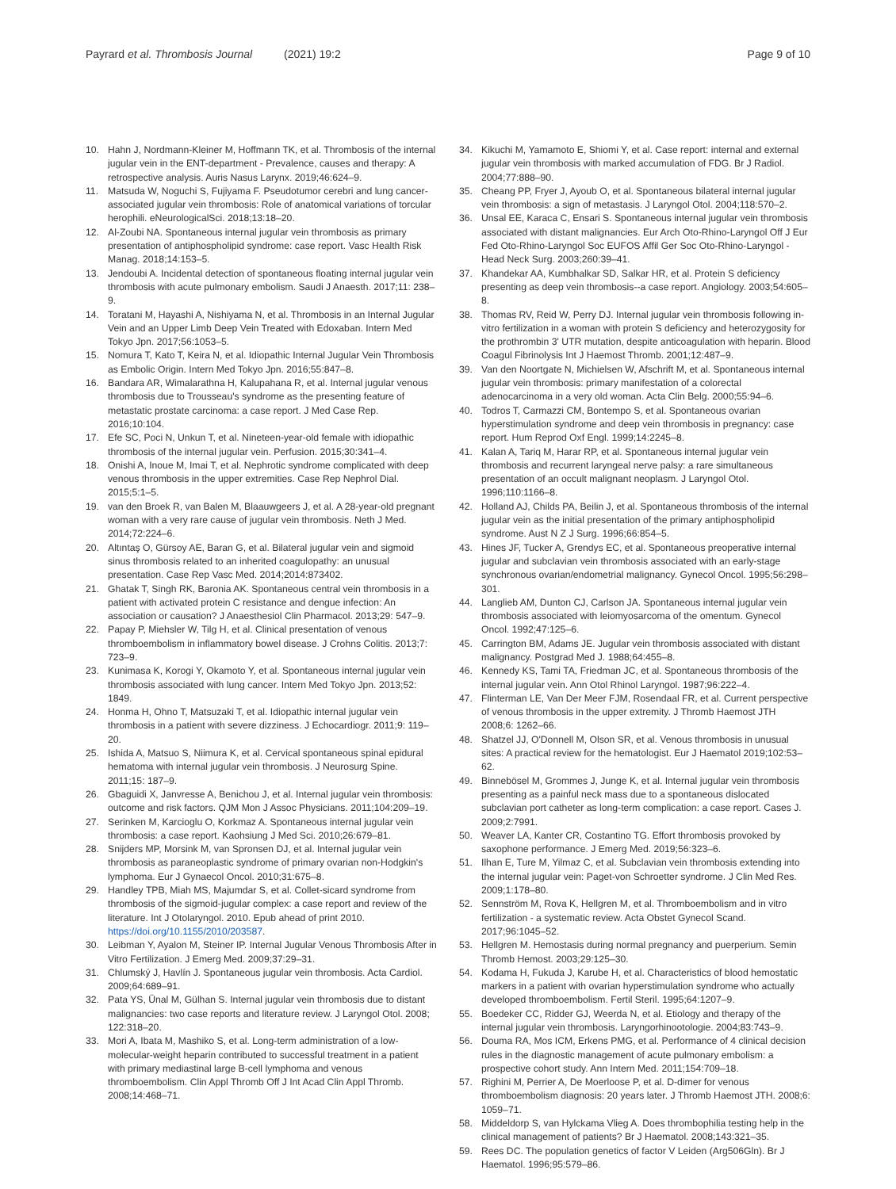Payrard et al. Thrombosis Journal (2021) 19:2
Page 9 of 10
10. Hahn J, Nordmann-Kleiner M, Hoffmann TK, et al. Thrombosis of the internal jugular vein in the ENT-department - Prevalence, causes and therapy: A retrospective analysis. Auris Nasus Larynx. 2019;46:624–9.
11. Matsuda W, Noguchi S, Fujiyama F. Pseudotumor cerebri and lung cancer-associated jugular vein thrombosis: Role of anatomical variations of torcular herophili. eNeurologicalSci. 2018;13:18–20.
12. Al-Zoubi NA. Spontaneous internal jugular vein thrombosis as primary presentation of antiphospholipid syndrome: case report. Vasc Health Risk Manag. 2018;14:153–5.
13. Jendoubi A. Incidental detection of spontaneous floating internal jugular vein thrombosis with acute pulmonary embolism. Saudi J Anaesth. 2017;11: 238–9.
14. Toratani M, Hayashi A, Nishiyama N, et al. Thrombosis in an Internal Jugular Vein and an Upper Limb Deep Vein Treated with Edoxaban. Intern Med Tokyo Jpn. 2017;56:1053–5.
15. Nomura T, Kato T, Keira N, et al. Idiopathic Internal Jugular Vein Thrombosis as Embolic Origin. Intern Med Tokyo Jpn. 2016;55:847–8.
16. Bandara AR, Wimalarathna H, Kalupahana R, et al. Internal jugular venous thrombosis due to Trousseau's syndrome as the presenting feature of metastatic prostate carcinoma: a case report. J Med Case Rep. 2016;10:104.
17. Efe SC, Poci N, Unkun T, et al. Nineteen-year-old female with idiopathic thrombosis of the internal jugular vein. Perfusion. 2015;30:341–4.
18. Onishi A, Inoue M, Imai T, et al. Nephrotic syndrome complicated with deep venous thrombosis in the upper extremities. Case Rep Nephrol Dial. 2015;5:1–5.
19. van den Broek R, van Balen M, Blaauwgeers J, et al. A 28-year-old pregnant woman with a very rare cause of jugular vein thrombosis. Neth J Med. 2014;72:224–6.
20. Altıntaş O, Gürsoy AE, Baran G, et al. Bilateral jugular vein and sigmoid sinus thrombosis related to an inherited coagulopathy: an unusual presentation. Case Rep Vasc Med. 2014;2014:873402.
21. Ghatak T, Singh RK, Baronia AK. Spontaneous central vein thrombosis in a patient with activated protein C resistance and dengue infection: An association or causation? J Anaesthesiol Clin Pharmacol. 2013;29: 547–9.
22. Papay P, Miehsler W, Tilg H, et al. Clinical presentation of venous thromboembolism in inflammatory bowel disease. J Crohns Colitis. 2013;7: 723–9.
23. Kunimasa K, Korogi Y, Okamoto Y, et al. Spontaneous internal jugular vein thrombosis associated with lung cancer. Intern Med Tokyo Jpn. 2013;52: 1849.
24. Honma H, Ohno T, Matsuzaki T, et al. Idiopathic internal jugular vein thrombosis in a patient with severe dizziness. J Echocardiogr. 2011;9: 119–20.
25. Ishida A, Matsuo S, Niimura K, et al. Cervical spontaneous spinal epidural hematoma with internal jugular vein thrombosis. J Neurosurg Spine. 2011;15: 187–9.
26. Gbaguidi X, Janvresse A, Benichou J, et al. Internal jugular vein thrombosis: outcome and risk factors. QJM Mon J Assoc Physicians. 2011;104:209–19.
27. Serinken M, Karcioglu O, Korkmaz A. Spontaneous internal jugular vein thrombosis: a case report. Kaohsiung J Med Sci. 2010;26:679–81.
28. Snijders MP, Morsink M, van Spronsen DJ, et al. Internal jugular vein thrombosis as paraneoplastic syndrome of primary ovarian non-Hodgkin's lymphoma. Eur J Gynaecol Oncol. 2010;31:675–8.
29. Handley TPB, Miah MS, Majumdar S, et al. Collet-sicard syndrome from thrombosis of the sigmoid-jugular complex: a case report and review of the literature. Int J Otolaryngol. 2010. Epub ahead of print 2010. https://doi.org/10.1155/2010/203587.
30. Leibman Y, Ayalon M, Steiner IP. Internal Jugular Venous Thrombosis After in Vitro Fertilization. J Emerg Med. 2009;37:29–31.
31. Chlumský J, Havlín J. Spontaneous jugular vein thrombosis. Acta Cardiol. 2009;64:689–91.
32. Pata YS, Ünal M, Gülhan S. Internal jugular vein thrombosis due to distant malignancies: two case reports and literature review. J Laryngol Otol. 2008; 122:318–20.
33. Mori A, Ibata M, Mashiko S, et al. Long-term administration of a low-molecular-weight heparin contributed to successful treatment in a patient with primary mediastinal large B-cell lymphoma and venous thromboembolism. Clin Appl Thromb Off J Int Acad Clin Appl Thromb. 2008;14:468–71.
34. Kikuchi M, Yamamoto E, Shiomi Y, et al. Case report: internal and external jugular vein thrombosis with marked accumulation of FDG. Br J Radiol. 2004;77:888–90.
35. Cheang PP, Fryer J, Ayoub O, et al. Spontaneous bilateral internal jugular vein thrombosis: a sign of metastasis. J Laryngol Otol. 2004;118:570–2.
36. Unsal EE, Karaca C, Ensari S. Spontaneous internal jugular vein thrombosis associated with distant malignancies. Eur Arch Oto-Rhino-Laryngol Off J Eur Fed Oto-Rhino-Laryngol Soc EUFOS Affil Ger Soc Oto-Rhino-Laryngol - Head Neck Surg. 2003;260:39–41.
37. Khandekar AA, Kumbhalkar SD, Salkar HR, et al. Protein S deficiency presenting as deep vein thrombosis--a case report. Angiology. 2003;54:605–8.
38. Thomas RV, Reid W, Perry DJ. Internal jugular vein thrombosis following in-vitro fertilization in a woman with protein S deficiency and heterozygosity for the prothrombin 3' UTR mutation, despite anticoagulation with heparin. Blood Coagul Fibrinolysis Int J Haemost Thromb. 2001;12:487–9.
39. Van den Noortgate N, Michielsen W, Afschrift M, et al. Spontaneous internal jugular vein thrombosis: primary manifestation of a colorectal adenocarcinoma in a very old woman. Acta Clin Belg. 2000;55:94–6.
40. Todros T, Carmazzi CM, Bontempo S, et al. Spontaneous ovarian hyperstimulation syndrome and deep vein thrombosis in pregnancy: case report. Hum Reprod Oxf Engl. 1999;14:2245–8.
41. Kalan A, Tariq M, Harar RP, et al. Spontaneous internal jugular vein thrombosis and recurrent laryngeal nerve palsy: a rare simultaneous presentation of an occult malignant neoplasm. J Laryngol Otol. 1996;110:1166–8.
42. Holland AJ, Childs PA, Beilin J, et al. Spontaneous thrombosis of the internal jugular vein as the initial presentation of the primary antiphospholipid syndrome. Aust N Z J Surg. 1996;66:854–5.
43. Hines JF, Tucker A, Grendys EC, et al. Spontaneous preoperative internal jugular and subclavian vein thrombosis associated with an early-stage synchronous ovarian/endometrial malignancy. Gynecol Oncol. 1995;56:298–301.
44. Langlieb AM, Dunton CJ, Carlson JA. Spontaneous internal jugular vein thrombosis associated with leiomyosarcoma of the omentum. Gynecol Oncol. 1992;47:125–6.
45. Carrington BM, Adams JE. Jugular vein thrombosis associated with distant malignancy. Postgrad Med J. 1988;64:455–8.
46. Kennedy KS, Tami TA, Friedman JC, et al. Spontaneous thrombosis of the internal jugular vein. Ann Otol Rhinol Laryngol. 1987;96:222–4.
47. Flinterman LE, Van Der Meer FJM, Rosendaal FR, et al. Current perspective of venous thrombosis in the upper extremity. J Thromb Haemost JTH 2008;6: 1262–66.
48. Shatzel JJ, O'Donnell M, Olson SR, et al. Venous thrombosis in unusual sites: A practical review for the hematologist. Eur J Haematol 2019;102:53–62.
49. Binnebösel M, Grommes J, Junge K, et al. Internal jugular vein thrombosis presenting as a painful neck mass due to a spontaneous dislocated subclavian port catheter as long-term complication: a case report. Cases J. 2009;2:7991.
50. Weaver LA, Kanter CR, Costantino TG. Effort thrombosis provoked by saxophone performance. J Emerg Med. 2019;56:323–6.
51. Ilhan E, Ture M, Yilmaz C, et al. Subclavian vein thrombosis extending into the internal jugular vein: Paget-von Schroetter syndrome. J Clin Med Res. 2009;1:178–80.
52. Sennström M, Rova K, Hellgren M, et al. Thromboembolism and in vitro fertilization - a systematic review. Acta Obstet Gynecol Scand. 2017;96:1045–52.
53. Hellgren M. Hemostasis during normal pregnancy and puerperium. Semin Thromb Hemost. 2003;29:125–30.
54. Kodama H, Fukuda J, Karube H, et al. Characteristics of blood hemostatic markers in a patient with ovarian hyperstimulation syndrome who actually developed thromboembolism. Fertil Steril. 1995;64:1207–9.
55. Boedeker CC, Ridder GJ, Weerda N, et al. Etiology and therapy of the internal jugular vein thrombosis. Laryngorhinootologie. 2004;83:743–9.
56. Douma RA, Mos ICM, Erkens PMG, et al. Performance of 4 clinical decision rules in the diagnostic management of acute pulmonary embolism: a prospective cohort study. Ann Intern Med. 2011;154:709–18.
57. Righini M, Perrier A, De Moerloose P, et al. D-dimer for venous thromboembolism diagnosis: 20 years later. J Thromb Haemost JTH. 2008;6: 1059–71.
58. Middeldorp S, van Hylckama Vlieg A. Does thrombophilia testing help in the clinical management of patients? Br J Haematol. 2008;143:321–35.
59. Rees DC. The population genetics of factor V Leiden (Arg506Gln). Br J Haematol. 1996;95:579–86.